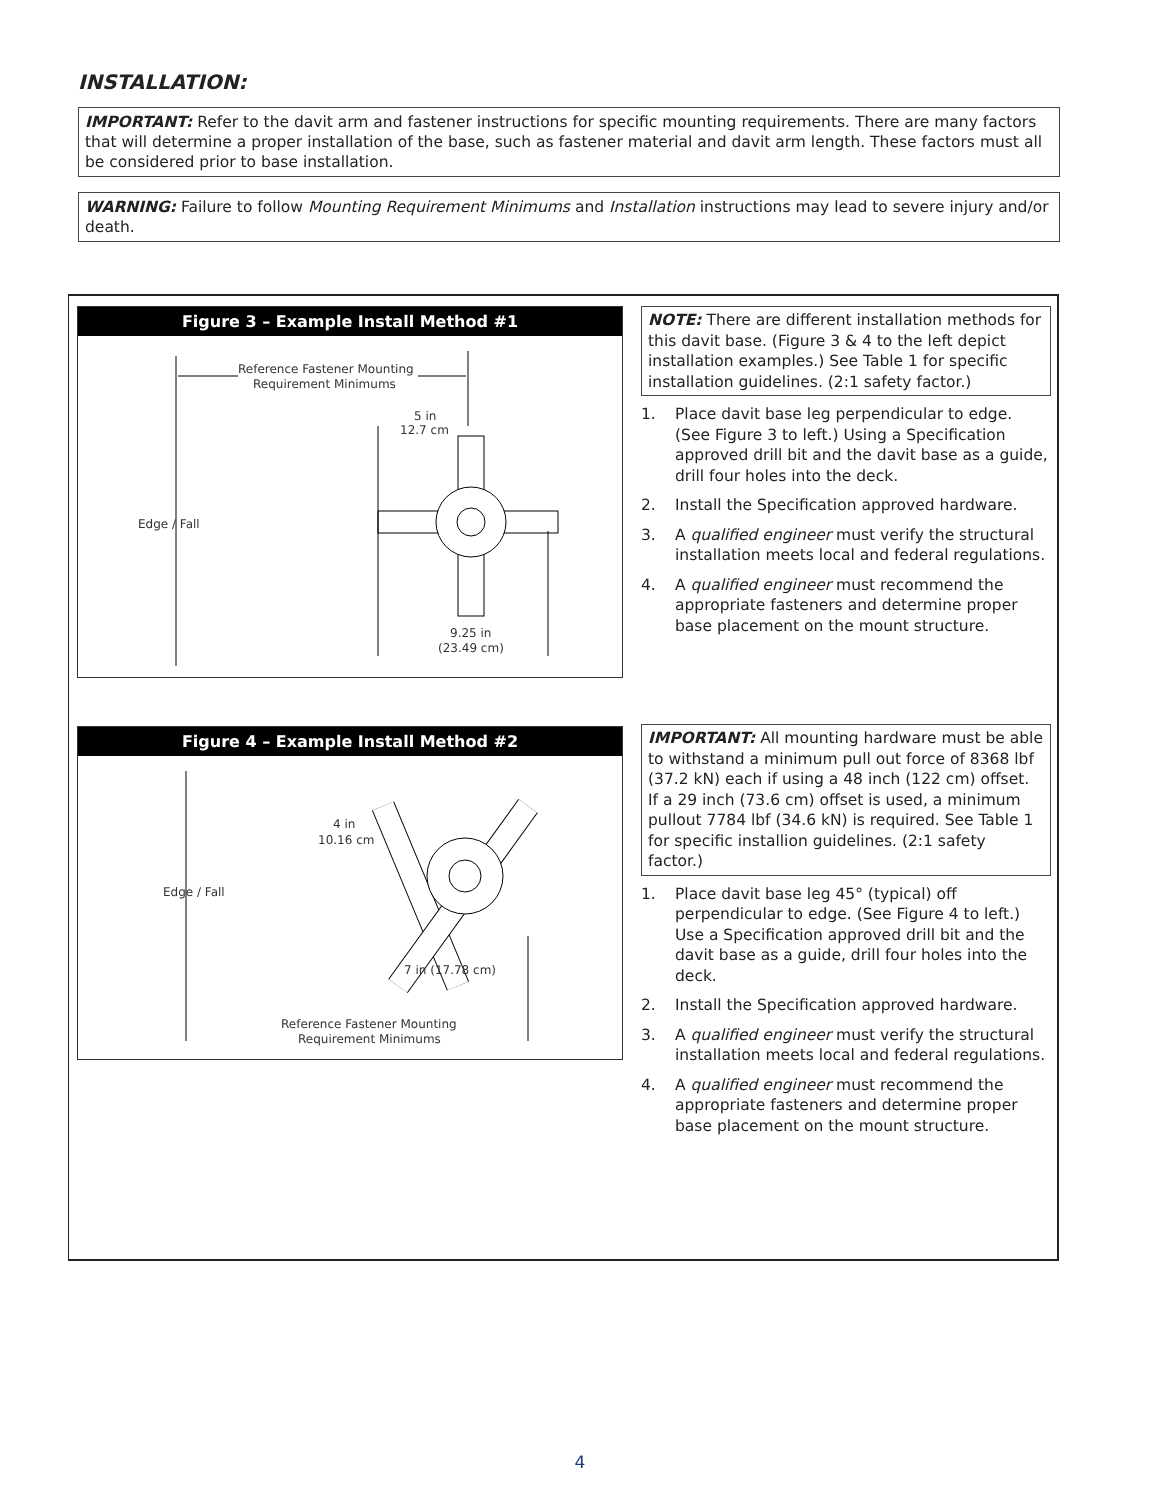INSTALLATION:
IMPORTANT: Refer to the davit arm and fastener instructions for specific mounting requirements. There are many factors that will determine a proper installation of the base, such as fastener material and davit arm length. These factors must all be considered prior to base installation.
WARNING: Failure to follow Mounting Requirement Minimums and Installation instructions may lead to severe injury and/or death.
Figure 3 – Example Install Method #1
Reference Fastener Mounting
Requirement Minimums
5 in
12.7 cm
Edge / Fall
9.25 in
(23.49 cm)
Figure 4 – Example Install Method #2
4 in
10.16 cm
Edge / Fall
7 in (17.78 cm)
Reference Fastener Mounting
Requirement Minimums
NOTE: There are different installation methods for this davit base. (Figure 3 & 4 to the left depict installation examples.) See Table 1 for specific installation guidelines. (2:1 safety factor.)
1. Place davit base leg perpendicular to edge. (See Figure 3 to left.) Using a Specification approved drill bit and the davit base as a guide, drill four holes into the deck.
2. Install the Specification approved hardware.
3. A qualified engineer must verify the structural installation meets local and federal regulations.
4. A qualified engineer must recommend the appropriate fasteners and determine proper base placement on the mount structure.
IMPORTANT: All mounting hardware must be able to withstand a minimum pull out force of 8368 lbf (37.2 kN) each if using a 48 inch (122 cm) offset. If a 29 inch (73.6 cm) offset is used, a minimum pullout 7784 lbf (34.6 kN) is required. See Table 1 for specific installion guidelines. (2:1 safety factor.)
1. Place davit base leg 45° (typical) off perpendicular to edge. (See Figure 4 to left.) Use a Specification approved drill bit and the davit base as a guide, drill four holes into the deck.
2. Install the Specification approved hardware.
3. A qualified engineer must verify the structural installation meets local and federal regulations.
4. A qualified engineer must recommend the appropriate fasteners and determine proper base placement on the mount structure.
4